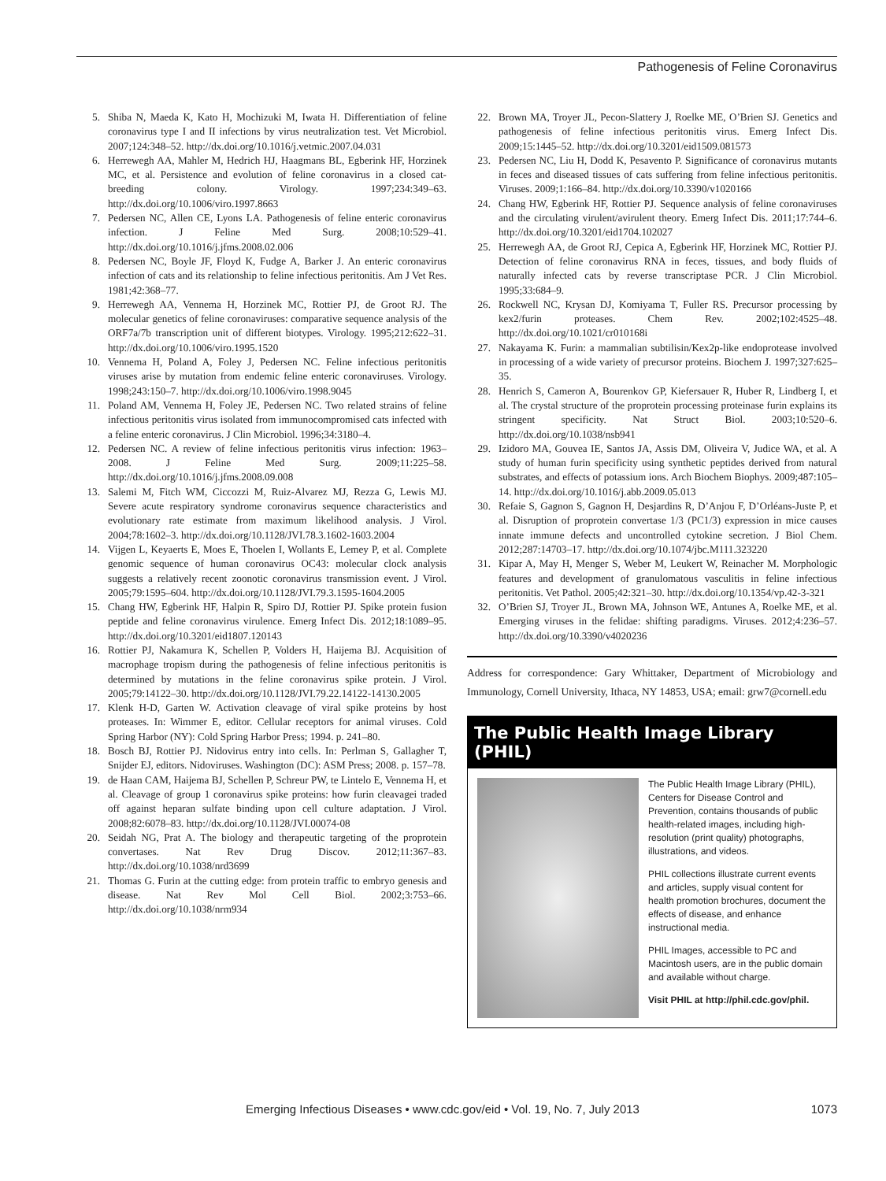Pathogenesis of Feline Coronavirus
5. Shiba N, Maeda K, Kato H, Mochizuki M, Iwata H. Differentiation of feline coronavirus type I and II infections by virus neutralization test. Vet Microbiol. 2007;124:348–52. http://dx.doi.org/10.1016/j.vetmic.2007.04.031
6. Herrewegh AA, Mahler M, Hedrich HJ, Haagmans BL, Egberink HF, Horzinek MC, et al. Persistence and evolution of feline coronavirus in a closed cat-breeding colony. Virology. 1997;234:349–63. http://dx.doi.org/10.1006/viro.1997.8663
7. Pedersen NC, Allen CE, Lyons LA. Pathogenesis of feline enteric coronavirus infection. J Feline Med Surg. 2008;10:529–41. http://dx.doi.org/10.1016/j.jfms.2008.02.006
8. Pedersen NC, Boyle JF, Floyd K, Fudge A, Barker J. An enteric coronavirus infection of cats and its relationship to feline infectious peritonitis. Am J Vet Res. 1981;42:368–77.
9. Herrewegh AA, Vennema H, Horzinek MC, Rottier PJ, de Groot RJ. The molecular genetics of feline coronaviruses: comparative sequence analysis of the ORF7a/7b transcription unit of different biotypes. Virology. 1995;212:622–31. http://dx.doi.org/10.1006/viro.1995.1520
10. Vennema H, Poland A, Foley J, Pedersen NC. Feline infectious peritonitis viruses arise by mutation from endemic feline enteric coronaviruses. Virology. 1998;243:150–7. http://dx.doi.org/10.1006/viro.1998.9045
11. Poland AM, Vennema H, Foley JE, Pedersen NC. Two related strains of feline infectious peritonitis virus isolated from immunocompromised cats infected with a feline enteric coronavirus. J Clin Microbiol. 1996;34:3180–4.
12. Pedersen NC. A review of feline infectious peritonitis virus infection: 1963–2008. J Feline Med Surg. 2009;11:225–58. http://dx.doi.org/10.1016/j.jfms.2008.09.008
13. Salemi M, Fitch WM, Ciccozzi M, Ruiz-Alvarez MJ, Rezza G, Lewis MJ. Severe acute respiratory syndrome coronavirus sequence characteristics and evolutionary rate estimate from maximum likelihood analysis. J Virol. 2004;78:1602–3. http://dx.doi.org/10.1128/JVI.78.3.1602-1603.2004
14. Vijgen L, Keyaerts E, Moes E, Thoelen I, Wollants E, Lemey P, et al. Complete genomic sequence of human coronavirus OC43: molecular clock analysis suggests a relatively recent zoonotic coronavirus transmission event. J Virol. 2005;79:1595–604. http://dx.doi.org/10.1128/JVI.79.3.1595-1604.2005
15. Chang HW, Egberink HF, Halpin R, Spiro DJ, Rottier PJ. Spike protein fusion peptide and feline coronavirus virulence. Emerg Infect Dis. 2012;18:1089–95. http://dx.doi.org/10.3201/eid1807.120143
16. Rottier PJ, Nakamura K, Schellen P, Volders H, Haijema BJ. Acquisition of macrophage tropism during the pathogenesis of feline infectious peritonitis is determined by mutations in the feline coronavirus spike protein. J Virol. 2005;79:14122–30. http://dx.doi.org/10.1128/JVI.79.22.14122-14130.2005
17. Klenk H-D, Garten W. Activation cleavage of viral spike proteins by host proteases. In: Wimmer E, editor. Cellular receptors for animal viruses. Cold Spring Harbor (NY): Cold Spring Harbor Press; 1994. p. 241–80.
18. Bosch BJ, Rottier PJ. Nidovirus entry into cells. In: Perlman S, Gallagher T, Snijder EJ, editors. Nidoviruses. Washington (DC): ASM Press; 2008. p. 157–78.
19. de Haan CAM, Haijema BJ, Schellen P, Schreur PW, te Lintelo E, Vennema H, et al. Cleavage of group 1 coronavirus spike proteins: how furin cleavagei traded off against heparan sulfate binding upon cell culture adaptation. J Virol. 2008;82:6078–83. http://dx.doi.org/10.1128/JVI.00074-08
20. Seidah NG, Prat A. The biology and therapeutic targeting of the proprotein convertases. Nat Rev Drug Discov. 2012;11:367–83. http://dx.doi.org/10.1038/nrd3699
21. Thomas G. Furin at the cutting edge: from protein traffic to embryo genesis and disease. Nat Rev Mol Cell Biol. 2002;3:753–66. http://dx.doi.org/10.1038/nrm934
22. Brown MA, Troyer JL, Pecon-Slattery J, Roelke ME, O’Brien SJ. Genetics and pathogenesis of feline infectious peritonitis virus. Emerg Infect Dis. 2009;15:1445–52. http://dx.doi.org/10.3201/eid1509.081573
23. Pedersen NC, Liu H, Dodd K, Pesavento P. Significance of coronavirus mutants in feces and diseased tissues of cats suffering from feline infectious peritonitis. Viruses. 2009;1:166–84. http://dx.doi.org/10.3390/v1020166
24. Chang HW, Egberink HF, Rottier PJ. Sequence analysis of feline coronaviruses and the circulating virulent/avirulent theory. Emerg Infect Dis. 2011;17:744–6. http://dx.doi.org/10.3201/eid1704.102027
25. Herrewegh AA, de Groot RJ, Cepica A, Egberink HF, Horzinek MC, Rottier PJ. Detection of feline coronavirus RNA in feces, tissues, and body fluids of naturally infected cats by reverse transcriptase PCR. J Clin Microbiol. 1995;33:684–9.
26. Rockwell NC, Krysan DJ, Komiyama T, Fuller RS. Precursor processing by kex2/furin proteases. Chem Rev. 2002;102:4525–48. http://dx.doi.org/10.1021/cr010168i
27. Nakayama K. Furin: a mammalian subtilisin/Kex2p-like endoprotease involved in processing of a wide variety of precursor proteins. Biochem J. 1997;327:625–35.
28. Henrich S, Cameron A, Bourenkov GP, Kiefersauer R, Huber R, Lindberg I, et al. The crystal structure of the proprotein processing proteinase furin explains its stringent specificity. Nat Struct Biol. 2003;10:520–6. http://dx.doi.org/10.1038/nsb941
29. Izidoro MA, Gouvea IE, Santos JA, Assis DM, Oliveira V, Judice WA, et al. A study of human furin specificity using synthetic peptides derived from natural substrates, and effects of potassium ions. Arch Biochem Biophys. 2009;487:105–14. http://dx.doi.org/10.1016/j.abb.2009.05.013
30. Refaie S, Gagnon S, Gagnon H, Desjardins R, D’Anjou F, D’Orléans-Juste P, et al. Disruption of proprotein convertase 1/3 (PC1/3) expression in mice causes innate immune defects and uncontrolled cytokine secretion. J Biol Chem. 2012;287:14703–17. http://dx.doi.org/10.1074/jbc.M111.323220
31. Kipar A, May H, Menger S, Weber M, Leukert W, Reinacher M. Morphologic features and development of granulomatous vasculitis in feline infectious peritonitis. Vet Pathol. 2005;42:321–30. http://dx.doi.org/10.1354/vp.42-3-321
32. O’Brien SJ, Troyer JL, Brown MA, Johnson WE, Antunes A, Roelke ME, et al. Emerging viruses in the felidae: shifting paradigms. Viruses. 2012;4:236–57. http://dx.doi.org/10.3390/v4020236
Address for correspondence: Gary Whittaker, Department of Microbiology and Immunology, Cornell University, Ithaca, NY 14853, USA; email: grw7@cornell.edu
The Public Health Image Library (PHIL)
The Public Health Image Library (PHIL), Centers for Disease Control and Prevention, contains thousands of public health-related images, including high-resolution (print quality) photographs, illustrations, and videos.
PHIL collections illustrate current events and articles, supply visual content for health promotion brochures, document the effects of disease, and enhance instructional media.
PHIL Images, accessible to PC and Macintosh users, are in the public domain and available without charge.
Visit PHIL at http://phil.cdc.gov/phil.
Emerging Infectious Diseases • www.cdc.gov/eid • Vol. 19, No. 7, July 2013 1073